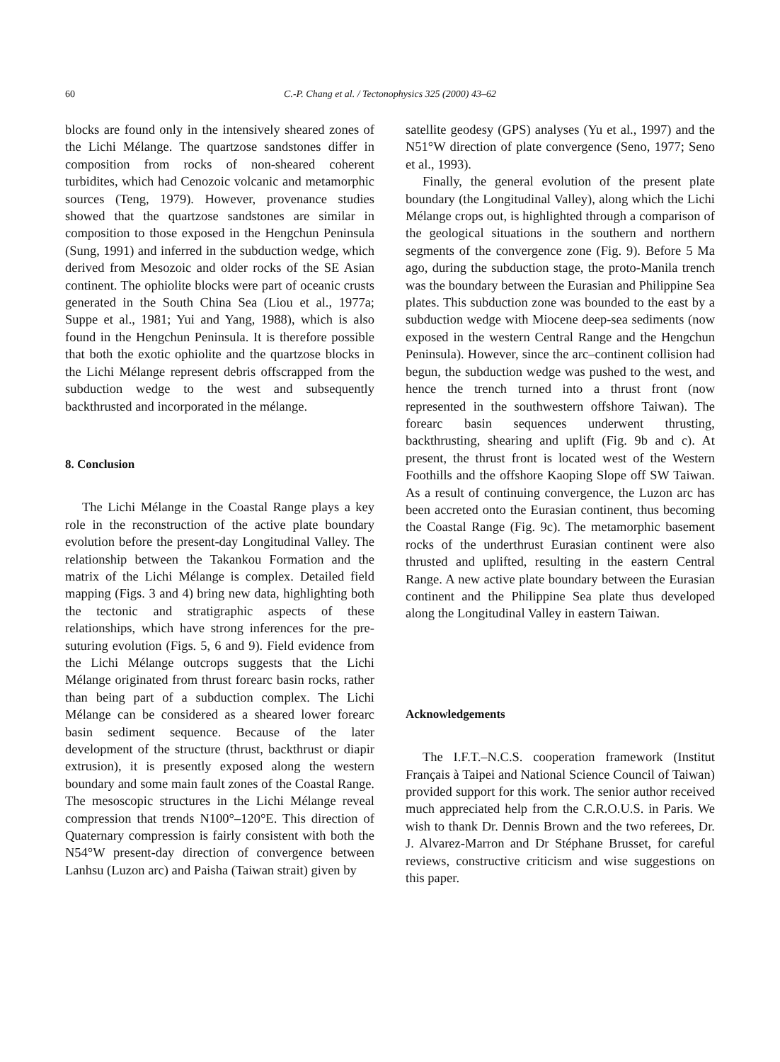60 C.-P. Chang et al. / Tectonophysics 325 (2000) 43–62
blocks are found only in the intensively sheared zones of the Lichi Mélange. The quartzose sandstones differ in composition from rocks of non-sheared coherent turbidites, which had Cenozoic volcanic and metamorphic sources (Teng, 1979). However, provenance studies showed that the quartzose sandstones are similar in composition to those exposed in the Hengchun Peninsula (Sung, 1991) and inferred in the subduction wedge, which derived from Mesozoic and older rocks of the SE Asian continent. The ophiolite blocks were part of oceanic crusts generated in the South China Sea (Liou et al., 1977a; Suppe et al., 1981; Yui and Yang, 1988), which is also found in the Hengchun Peninsula. It is therefore possible that both the exotic ophiolite and the quartzose blocks in the Lichi Mélange represent debris offscrapped from the subduction wedge to the west and subsequently backthrusted and incorporated in the mélange.
8. Conclusion
The Lichi Mélange in the Coastal Range plays a key role in the reconstruction of the active plate boundary evolution before the present-day Longitudinal Valley. The relationship between the Takankou Formation and the matrix of the Lichi Mélange is complex. Detailed field mapping (Figs. 3 and 4) bring new data, highlighting both the tectonic and stratigraphic aspects of these relationships, which have strong inferences for the pre-suturing evolution (Figs. 5, 6 and 9). Field evidence from the Lichi Mélange outcrops suggests that the Lichi Mélange originated from thrust forearc basin rocks, rather than being part of a subduction complex. The Lichi Mélange can be considered as a sheared lower forearc basin sediment sequence. Because of the later development of the structure (thrust, backthrust or diapir extrusion), it is presently exposed along the western boundary and some main fault zones of the Coastal Range. The mesoscopic structures in the Lichi Mélange reveal compression that trends N100°–120°E. This direction of Quaternary compression is fairly consistent with both the N54°W present-day direction of convergence between Lanhsu (Luzon arc) and Paisha (Taiwan strait) given by
satellite geodesy (GPS) analyses (Yu et al., 1997) and the N51°W direction of plate convergence (Seno, 1977; Seno et al., 1993).
Finally, the general evolution of the present plate boundary (the Longitudinal Valley), along which the Lichi Mélange crops out, is highlighted through a comparison of the geological situations in the southern and northern segments of the convergence zone (Fig. 9). Before 5 Ma ago, during the subduction stage, the proto-Manila trench was the boundary between the Eurasian and Philippine Sea plates. This subduction zone was bounded to the east by a subduction wedge with Miocene deep-sea sediments (now exposed in the western Central Range and the Hengchun Peninsula). However, since the arc–continent collision had begun, the subduction wedge was pushed to the west, and hence the trench turned into a thrust front (now represented in the southwestern offshore Taiwan). The forearc basin sequences underwent thrusting, backthrusting, shearing and uplift (Fig. 9b and c). At present, the thrust front is located west of the Western Foothills and the offshore Kaoping Slope off SW Taiwan. As a result of continuing convergence, the Luzon arc has been accreted onto the Eurasian continent, thus becoming the Coastal Range (Fig. 9c). The metamorphic basement rocks of the underthrust Eurasian continent were also thrusted and uplifted, resulting in the eastern Central Range. A new active plate boundary between the Eurasian continent and the Philippine Sea plate thus developed along the Longitudinal Valley in eastern Taiwan.
Acknowledgements
The I.F.T.–N.C.S. cooperation framework (Institut Français à Taipei and National Science Council of Taiwan) provided support for this work. The senior author received much appreciated help from the C.R.O.U.S. in Paris. We wish to thank Dr. Dennis Brown and the two referees, Dr. J. Alvarez-Marron and Dr Stéphane Brusset, for careful reviews, constructive criticism and wise suggestions on this paper.